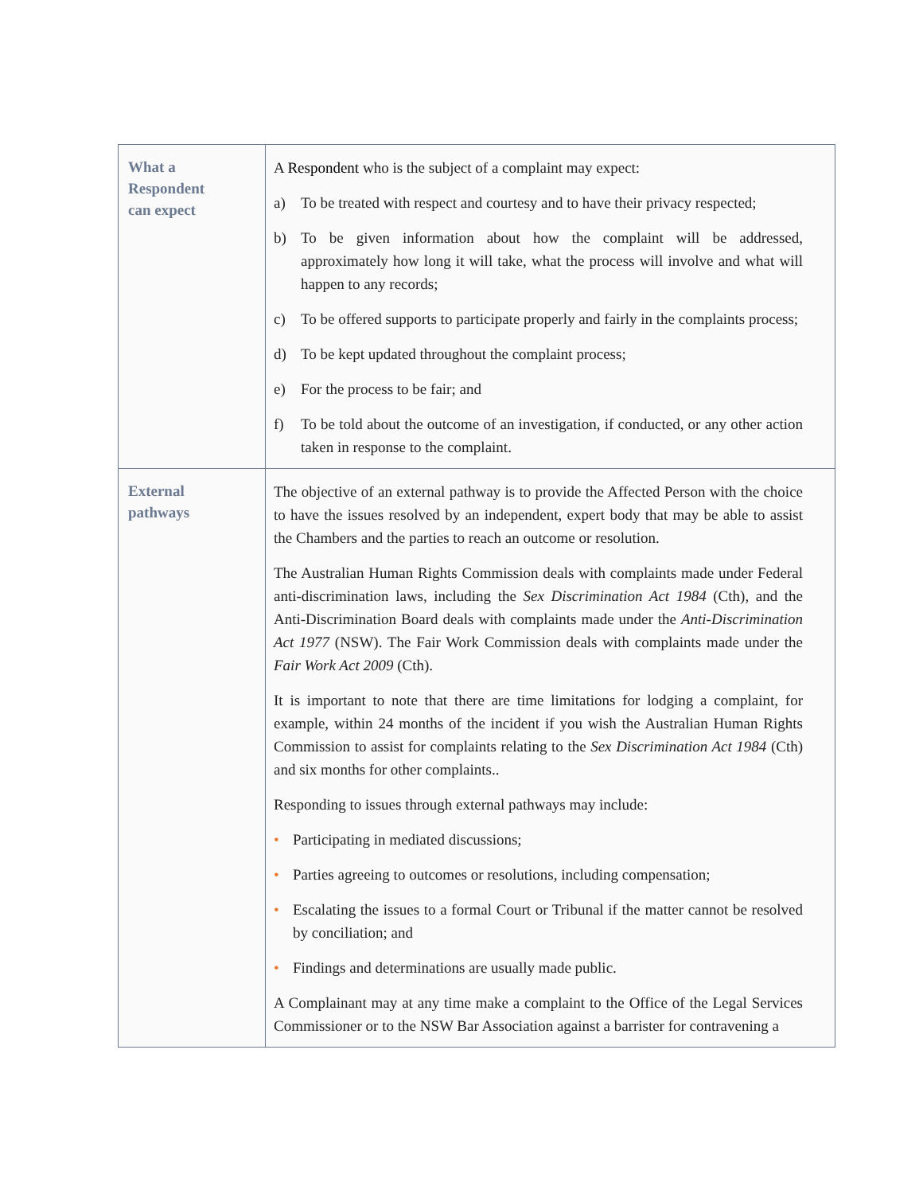| What a Respondent can expect | A Respondent who is the subject of a complaint may expect: a) To be treated with respect and courtesy and to have their privacy respected; b) To be given information about how the complaint will be addressed, approximately how long it will take, what the process will involve and what will happen to any records; c) To be offered supports to participate properly and fairly in the complaints process; d) To be kept updated throughout the complaint process; e) For the process to be fair; and f) To be told about the outcome of an investigation, if conducted, or any other action taken in response to the complaint. |
| External pathways | The objective of an external pathway is to provide the Affected Person with the choice to have the issues resolved by an independent, expert body that may be able to assist the Chambers and the parties to reach an outcome or resolution. The Australian Human Rights Commission deals with complaints made under Federal anti-discrimination laws, including the Sex Discrimination Act 1984 (Cth), and the Anti-Discrimination Board deals with complaints made under the Anti-Discrimination Act 1977 (NSW). The Fair Work Commission deals with complaints made under the Fair Work Act 2009 (Cth). It is important to note that there are time limitations for lodging a complaint, for example, within 24 months of the incident if you wish the Australian Human Rights Commission to assist for complaints relating to the Sex Discrimination Act 1984 (Cth) and six months for other complaints.. Responding to issues through external pathways may include: • Participating in mediated discussions; • Parties agreeing to outcomes or resolutions, including compensation; • Escalating the issues to a formal Court or Tribunal if the matter cannot be resolved by conciliation; and • Findings and determinations are usually made public. A Complainant may at any time make a complaint to the Office of the Legal Services Commissioner or to the NSW Bar Association against a barrister for contravening a |